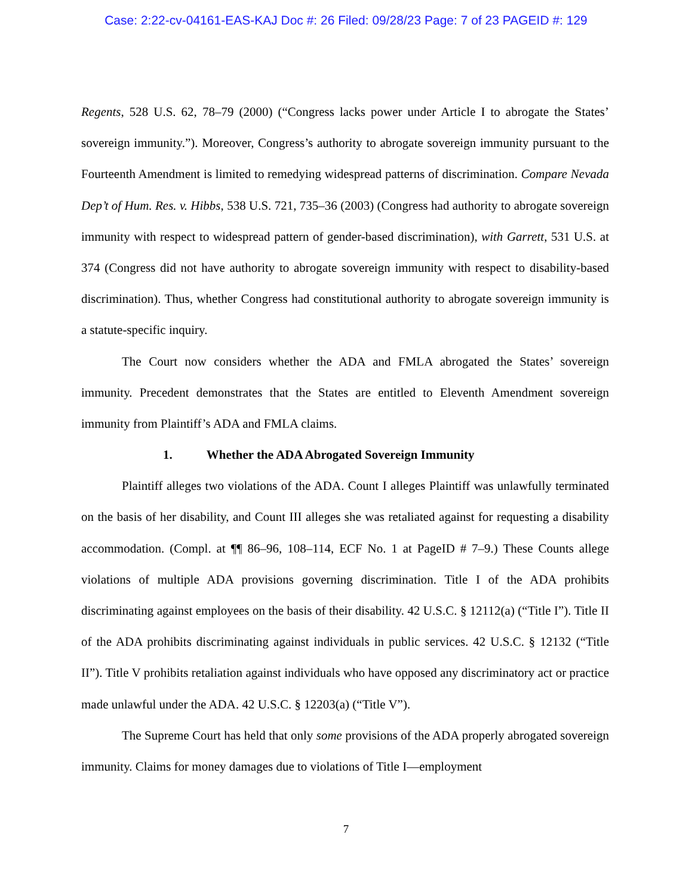Case: 2:22-cv-04161-EAS-KAJ Doc #: 26 Filed: 09/28/23 Page: 7 of 23 PAGEID #: 129
Regents, 528 U.S. 62, 78–79 (2000) (“Congress lacks power under Article I to abrogate the States’ sovereign immunity.”). Moreover, Congress’s authority to abrogate sovereign immunity pursuant to the Fourteenth Amendment is limited to remedying widespread patterns of discrimination. Compare Nevada Dep’t of Hum. Res. v. Hibbs, 538 U.S. 721, 735–36 (2003) (Congress had authority to abrogate sovereign immunity with respect to widespread pattern of gender-based discrimination), with Garrett, 531 U.S. at 374 (Congress did not have authority to abrogate sovereign immunity with respect to disability-based discrimination). Thus, whether Congress had constitutional authority to abrogate sovereign immunity is a statute-specific inquiry.
The Court now considers whether the ADA and FMLA abrogated the States’ sovereign immunity. Precedent demonstrates that the States are entitled to Eleventh Amendment sovereign immunity from Plaintiff’s ADA and FMLA claims.
1. Whether the ADA Abrogated Sovereign Immunity
Plaintiff alleges two violations of the ADA. Count I alleges Plaintiff was unlawfully terminated on the basis of her disability, and Count III alleges she was retaliated against for requesting a disability accommodation. (Compl. at ¶¶ 86–96, 108–114, ECF No. 1 at PageID # 7–9.) These Counts allege violations of multiple ADA provisions governing discrimination. Title I of the ADA prohibits discriminating against employees on the basis of their disability. 42 U.S.C. § 12112(a) (“Title I”). Title II of the ADA prohibits discriminating against individuals in public services. 42 U.S.C. § 12132 (“Title II”). Title V prohibits retaliation against individuals who have opposed any discriminatory act or practice made unlawful under the ADA. 42 U.S.C. § 12203(a) (“Title V”).
The Supreme Court has held that only some provisions of the ADA properly abrogated sovereign immunity. Claims for money damages due to violations of Title I—employment
7